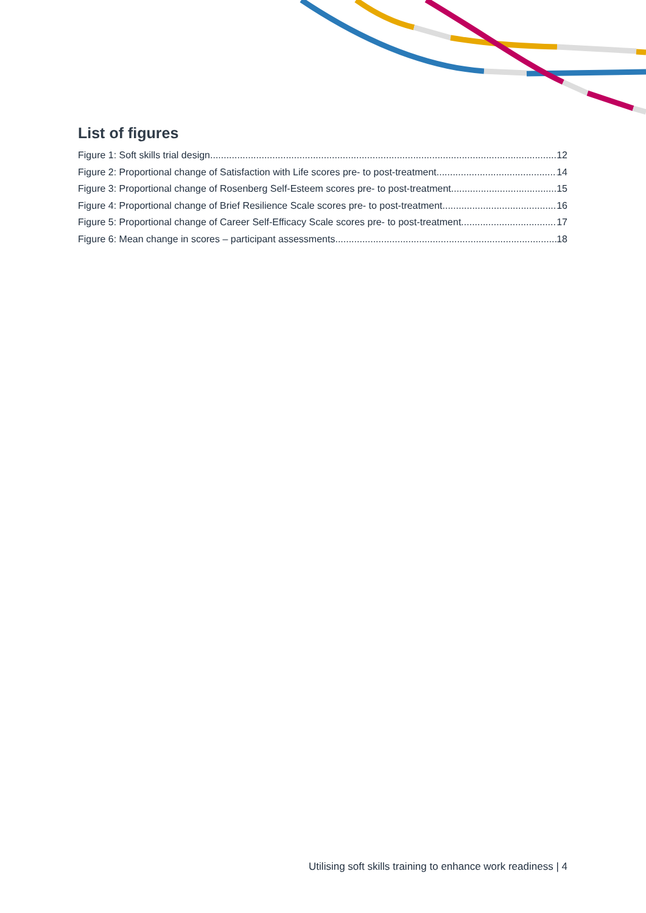List of figures
Figure 1: Soft skills trial design 12
Figure 2: Proportional change of Satisfaction with Life scores pre- to post-treatment 14
Figure 3: Proportional change of Rosenberg Self-Esteem scores pre- to post-treatment 15
Figure 4: Proportional change of Brief Resilience Scale scores pre- to post-treatment 16
Figure 5: Proportional change of Career Self-Efficacy Scale scores pre- to post-treatment 17
Figure 6: Mean change in scores – participant assessments 18
Utilising soft skills training to enhance work readiness | 4